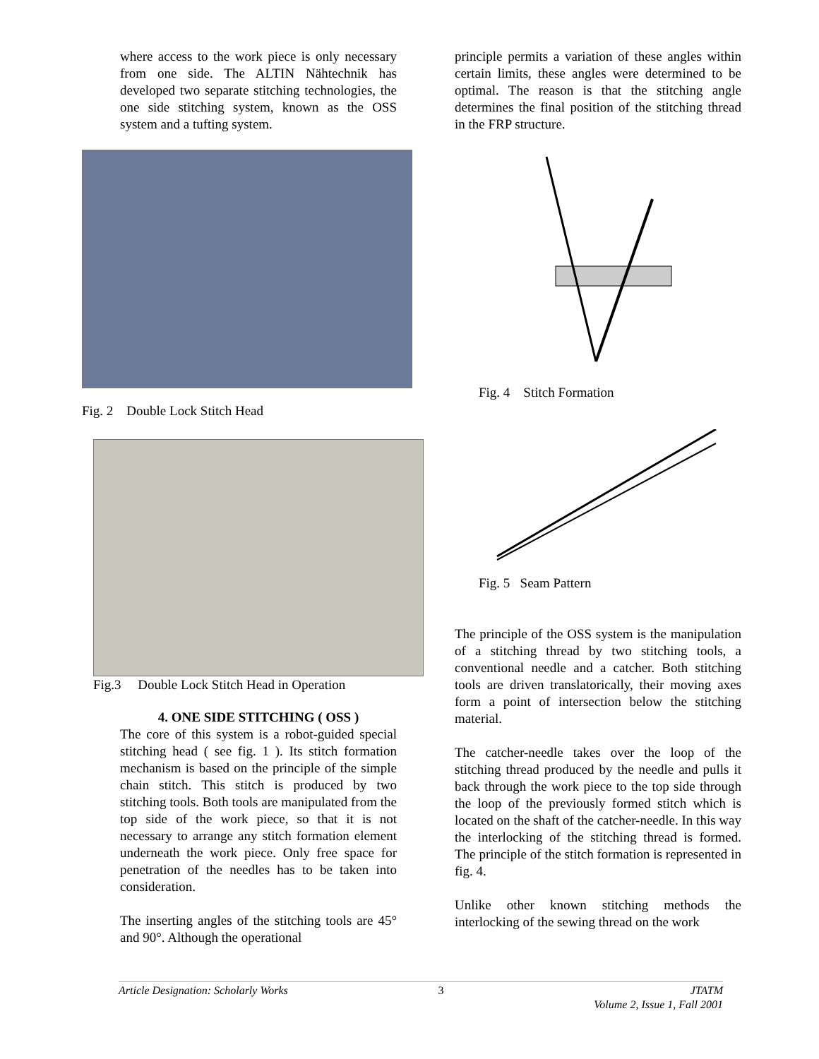where access to the work piece is only necessary from one side. The ALTIN Nähtechnik has developed two separate stitching technologies, the one side stitching system, known as the OSS system and a tufting system.
Fig. 2 Double Lock Stitch Head
Fig.3 Double Lock Stitch Head in Operation
4. ONE SIDE STITCHING ( OSS )
The core of this system is a robot-guided special stitching head ( see fig. 1 ). Its stitch formation mechanism is based on the principle of the simple chain stitch. This stitch is produced by two stitching tools. Both tools are manipulated from the top side of the work piece, so that it is not necessary to arrange any stitch formation element underneath the work piece. Only free space for penetration of the needles has to be taken into consideration.
The inserting angles of the stitching tools are 45° and 90°. Although the operational
principle permits a variation of these angles within certain limits, these angles were determined to be optimal. The reason is that the stitching angle determines the final position of the stitching thread in the FRP structure.
Fig. 4 Stitch Formation
Fig. 5 Seam Pattern
The principle of the OSS system is the manipulation of a stitching thread by two stitching tools, a conventional needle and a catcher. Both stitching tools are driven translatorically, their moving axes form a point of intersection below the stitching material.
The catcher-needle takes over the loop of the stitching thread produced by the needle and pulls it back through the work piece to the top side through the loop of the previously formed stitch which is located on the shaft of the catcher-needle. In this way the interlocking of the stitching thread is formed. The principle of the stitch formation is represented in fig. 4.
Unlike other known stitching methods the interlocking of the sewing thread on the work
Article Designation: Scholarly Works 3 JTATM
Volume 2, Issue 1, Fall 2001